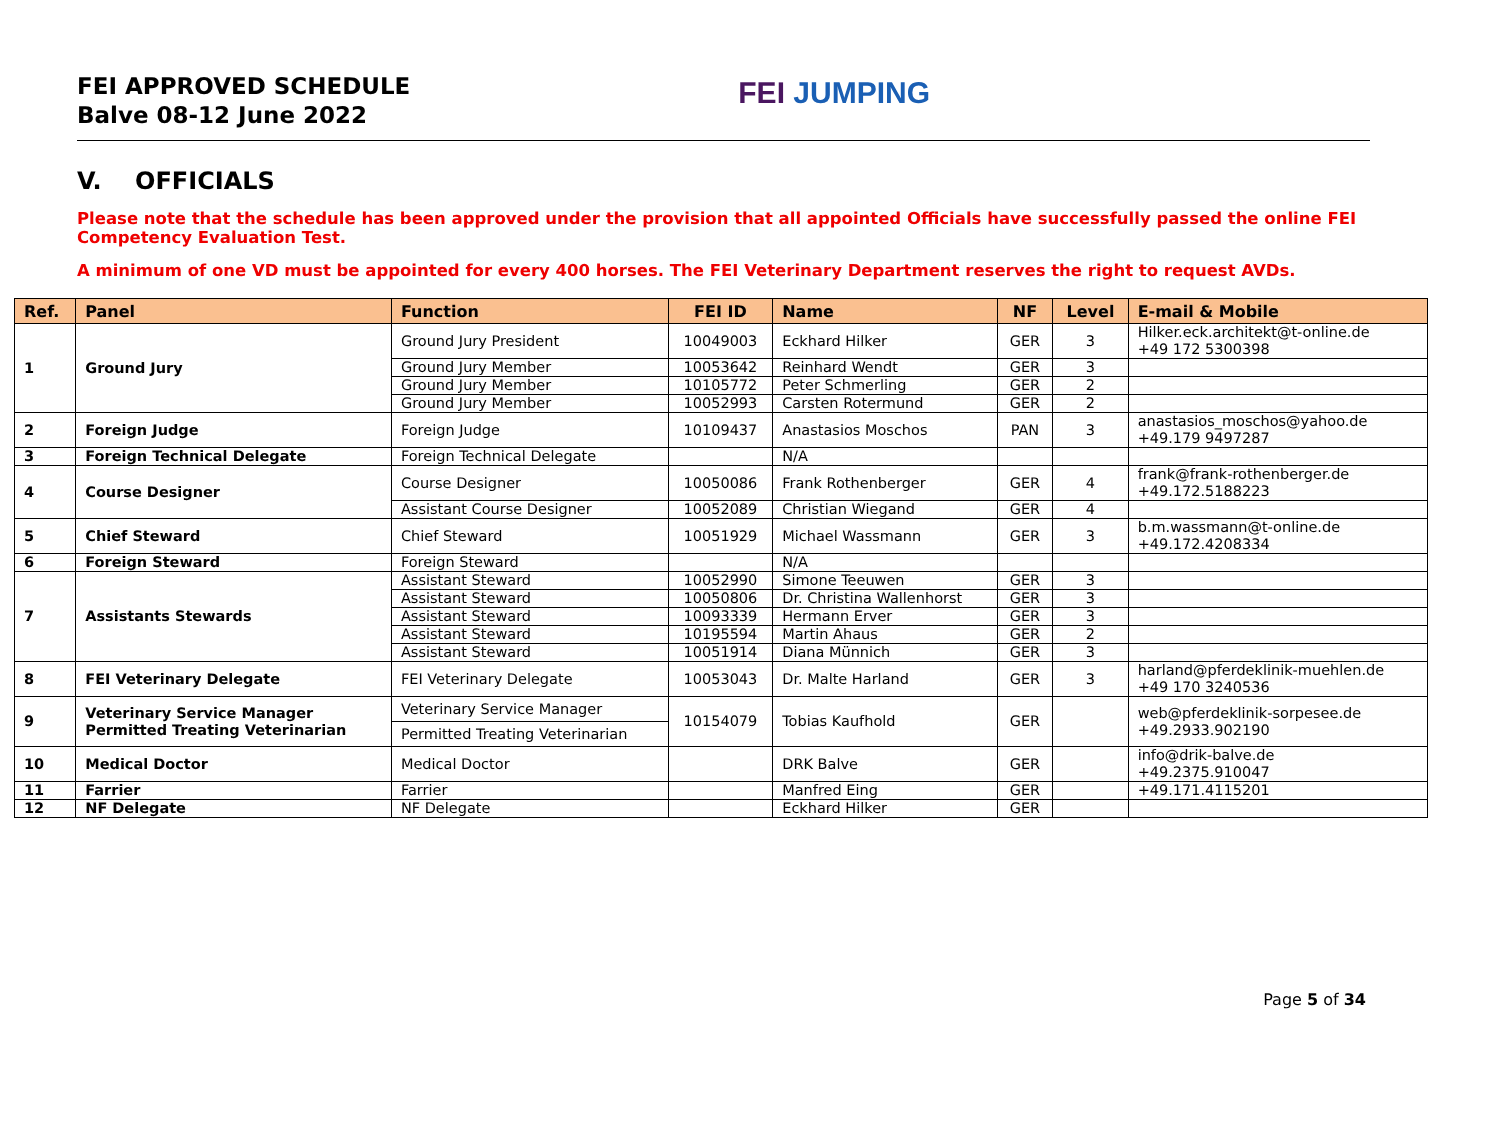FEI APPROVED SCHEDULE
Balve 08-12 June 2022
FEI JUMPING
V. OFFICIALS
Please note that the schedule has been approved under the provision that all appointed Officials have successfully passed the online FEI Competency Evaluation Test.
A minimum of one VD must be appointed for every 400 horses. The FEI Veterinary Department reserves the right to request AVDs.
| Ref. | Panel | Function | FEI ID | Name | NF | Level | E-mail & Mobile |
| --- | --- | --- | --- | --- | --- | --- | --- |
| 1 | Ground Jury | Ground Jury President | 10049003 | Eckhard Hilker | GER | 3 | Hilker.eck.architekt@t-online.de +49 172 5300398 |
| | | Ground Jury Member | 10053642 | Reinhard Wendt | GER | 3 | |
| | | Ground Jury Member | 10105772 | Peter Schmerling | GER | 2 | |
| | | Ground Jury Member | 10052993 | Carsten Rotermund | GER | 2 | |
| 2 | Foreign Judge | Foreign Judge | 10109437 | Anastasios Moschos | PAN | 3 | anastasios_moschos@yahoo.de +49.179 9497287 |
| 3 | Foreign Technical Delegate | Foreign Technical Delegate | | N/A | | | |
| 4 | Course Designer | Course Designer | 10050086 | Frank Rothenberger | GER | 4 | frank@frank-rothenberger.de +49.172.5188223 |
| | | Assistant Course Designer | 10052089 | Christian Wiegand | GER | 4 | |
| 5 | Chief Steward | Chief Steward | 10051929 | Michael Wassmann | GER | 3 | b.m.wassmann@t-online.de +49.172.4208334 |
| 6 | Foreign Steward | Foreign Steward | | N/A | | | |
| 7 | Assistants Stewards | Assistant Steward | 10052990 | Simone Teeuwen | GER | 3 | |
| | | Assistant Steward | 10050806 | Dr. Christina Wallenhorst | GER | 3 | |
| | | Assistant Steward | 10093339 | Hermann Erver | GER | 3 | |
| | | Assistant Steward | 10195594 | Martin Ahaus | GER | 2 | |
| | | Assistant Steward | 10051914 | Diana Münnich | GER | 3 | |
| 8 | FEI Veterinary Delegate | FEI Veterinary Delegate | 10053043 | Dr. Malte Harland | GER | 3 | harland@pferdeklinik-muehlen.de +49 170 3240536 |
| 9 | Veterinary Service Manager Permitted Treating Veterinarian | Veterinary Service Manager | 10154079 | Tobias Kaufhold | GER | | web@pferdeklinik-sorpesee.de +49.2933.902190 |
| | | Permitted Treating Veterinarian | | | | | |
| 10 | Medical Doctor | Medical Doctor | | DRK Balve | GER | | info@drik-balve.de +49.2375.910047 |
| 11 | Farrier | Farrier | | Manfred Eing | GER | | +49.171.4115201 |
| 12 | NF Delegate | NF Delegate | | Eckhard Hilker | GER | | |
Page 5 of 34